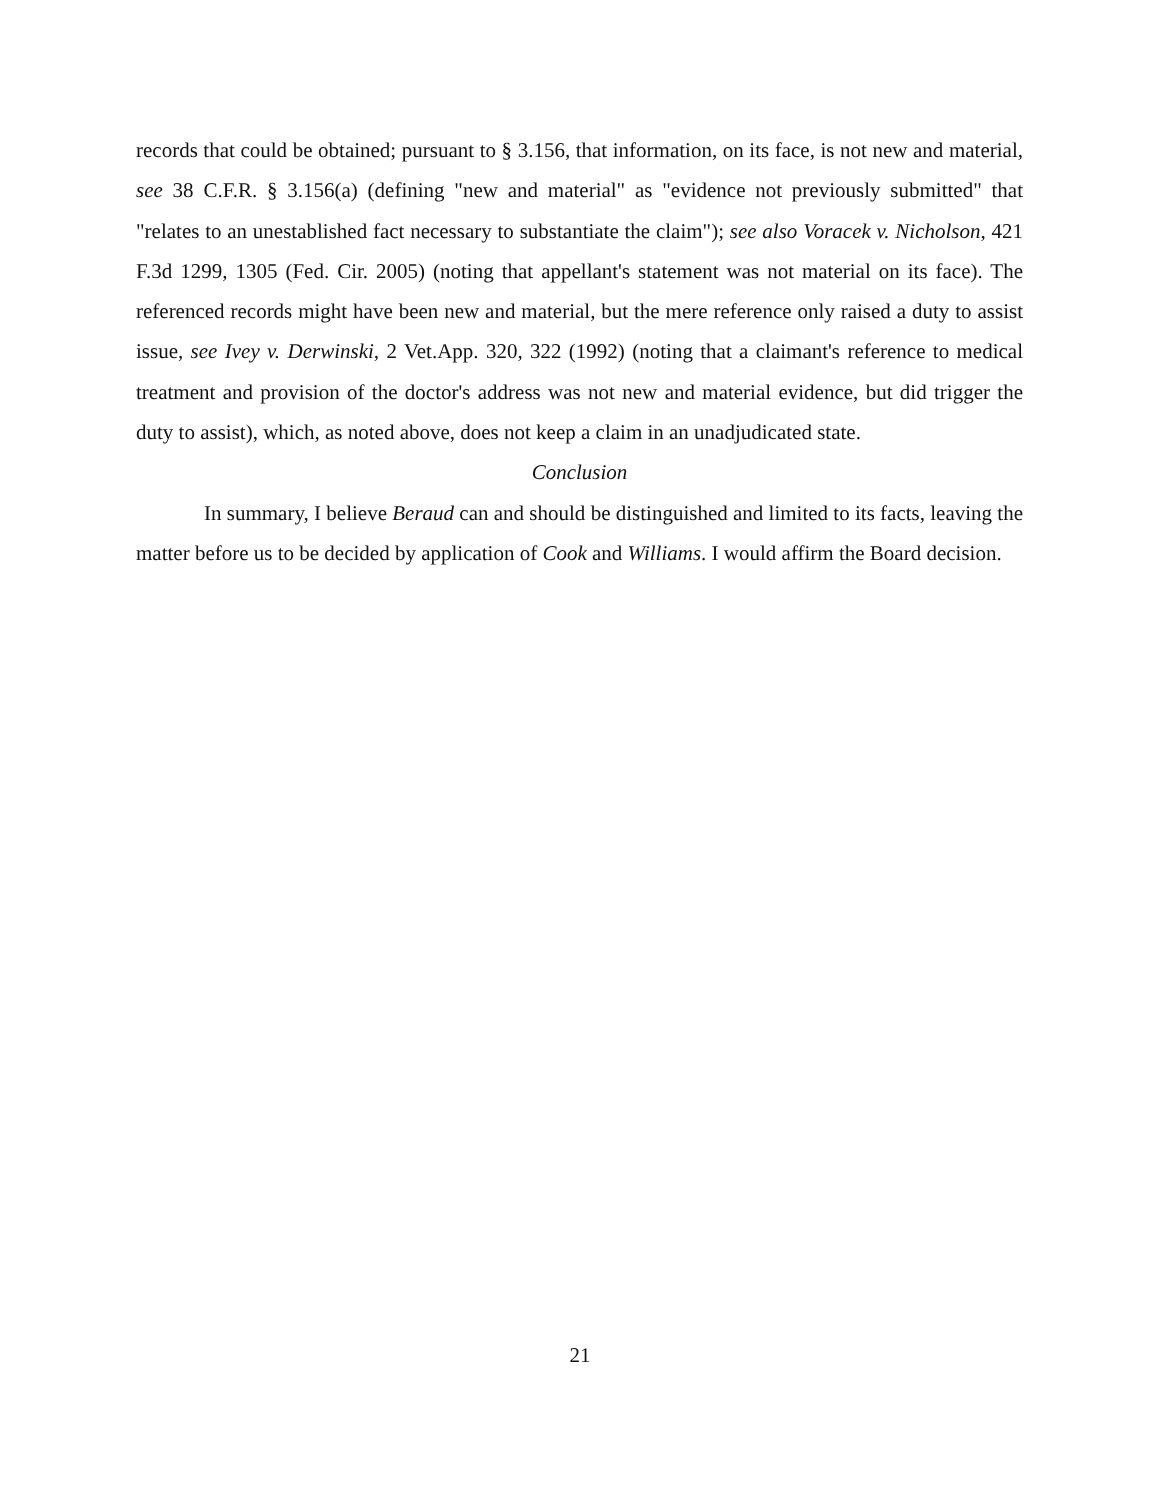records that could be obtained; pursuant to § 3.156, that information, on its face, is not new and material, see 38 C.F.R. § 3.156(a) (defining "new and material" as "evidence not previously submitted" that "relates to an unestablished fact necessary to substantiate the claim"); see also Voracek v. Nicholson, 421 F.3d 1299, 1305 (Fed. Cir. 2005) (noting that appellant's statement was not material on its face). The referenced records might have been new and material, but the mere reference only raised a duty to assist issue, see Ivey v. Derwinski, 2 Vet.App. 320, 322 (1992) (noting that a claimant's reference to medical treatment and provision of the doctor's address was not new and material evidence, but did trigger the duty to assist), which, as noted above, does not keep a claim in an unadjudicated state.
Conclusion
In summary, I believe Beraud can and should be distinguished and limited to its facts, leaving the matter before us to be decided by application of Cook and Williams. I would affirm the Board decision.
21